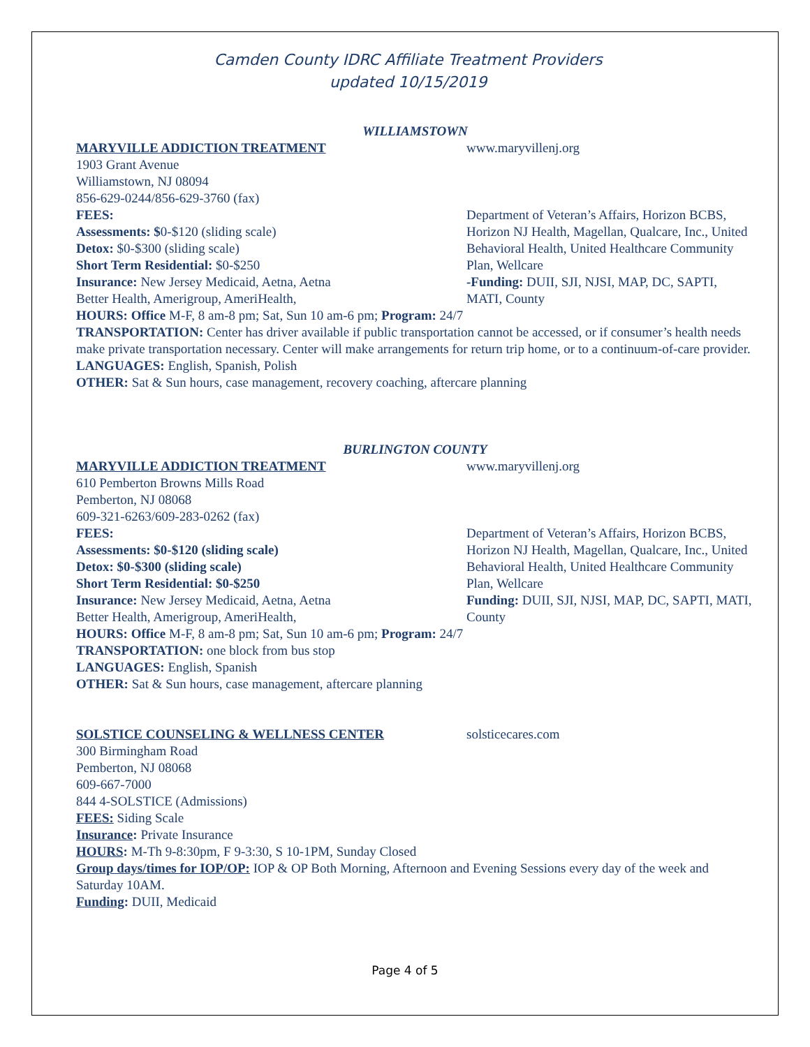Camden County IDRC Affiliate Treatment Providers
updated 10/15/2019
WILLIAMSTOWN
MARYVILLE ADDICTION TREATMENT www.maryvillenj.org
1903 Grant Avenue
Williamstown, NJ 08094
856-629-0244/856-629-3760 (fax)
FEES:
Assessments: $0-$120 (sliding scale)
Detox: $0-$300 (sliding scale)
Short Term Residential: $0-$250
Insurance: New Jersey Medicaid, Aetna, Aetna
Better Health, Amerigroup, AmeriHealth,
Department of Veteran’s Affairs, Horizon BCBS, Horizon NJ Health, Magellan, Qualcare, Inc., United Behavioral Health, United Healthcare Community Plan, Wellcare
-Funding: DUII, SJI, NJSI, MAP, DC, SAPTI, MATI, County
HOURS: Office M-F, 8 am-8 pm; Sat, Sun 10 am-6 pm; Program: 24/7
TRANSPORTATION: Center has driver available if public transportation cannot be accessed, or if consumer’s health needs make private transportation necessary. Center will make arrangements for return trip home, or to a continuum-of-care provider.
LANGUAGES: English, Spanish, Polish
OTHER: Sat & Sun hours, case management, recovery coaching, aftercare planning
BURLINGTON COUNTY
MARYVILLE ADDICTION TREATMENT www.maryvillenj.org
610 Pemberton Browns Mills Road
Pemberton, NJ 08068
609-321-6263/609-283-0262 (fax)
FEES:
Assessments: $0-$120 (sliding scale)
Detox: $0-$300 (sliding scale)
Short Term Residential: $0-$250
Insurance: New Jersey Medicaid, Aetna, Aetna
Better Health, Amerigroup, AmeriHealth,
Department of Veteran’s Affairs, Horizon BCBS, Horizon NJ Health, Magellan, Qualcare, Inc., United Behavioral Health, United Healthcare Community Plan, Wellcare
Funding: DUII, SJI, NJSI, MAP, DC, SAPTI, MATI, County
HOURS: Office M-F, 8 am-8 pm; Sat, Sun 10 am-6 pm; Program: 24/7
TRANSPORTATION: one block from bus stop
LANGUAGES: English, Spanish
OTHER: Sat & Sun hours, case management, aftercare planning
SOLSTICE COUNSELING & WELLNESS CENTER solsticecares.com
300 Birmingham Road
Pemberton, NJ 08068
609-667-7000
844 4-SOLSTICE (Admissions)
FEES: Siding Scale
Insurance: Private Insurance
HOURS: M-Th 9-8:30pm, F 9-3:30, S 10-1PM, Sunday Closed
Group days/times for IOP/OP: IOP & OP Both Morning, Afternoon and Evening Sessions every day of the week and Saturday 10AM.
Funding: DUII, Medicaid
Page 4 of 5